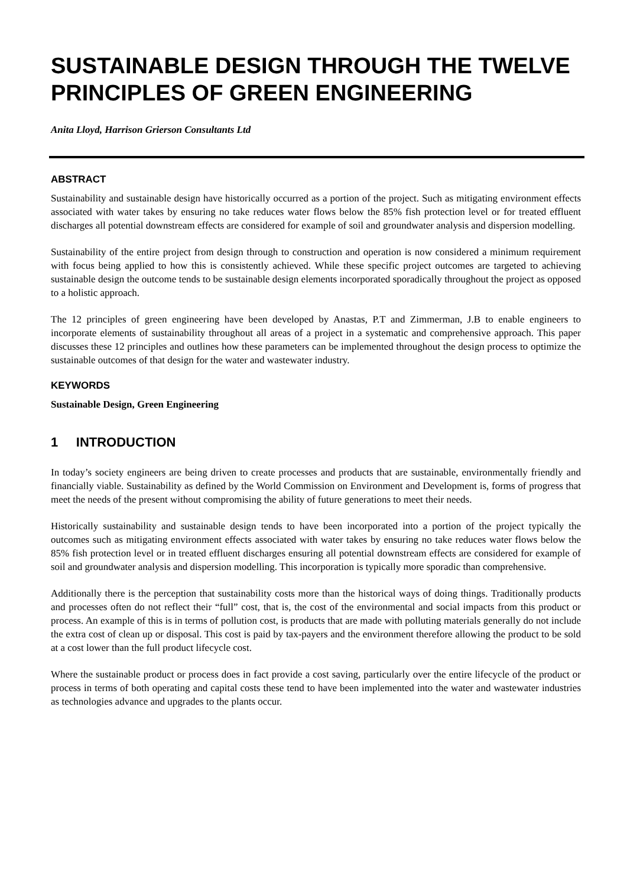SUSTAINABLE DESIGN THROUGH THE TWELVE PRINCIPLES OF GREEN ENGINEERING
Anita Lloyd, Harrison Grierson Consultants Ltd
ABSTRACT
Sustainability and sustainable design have historically occurred as a portion of the project. Such as mitigating environment effects associated with water takes by ensuring no take reduces water flows below the 85% fish protection level or for treated effluent discharges all potential downstream effects are considered for example of soil and groundwater analysis and dispersion modelling.
Sustainability of the entire project from design through to construction and operation is now considered a minimum requirement with focus being applied to how this is consistently achieved. While these specific project outcomes are targeted to achieving sustainable design the outcome tends to be sustainable design elements incorporated sporadically throughout the project as opposed to a holistic approach.
The 12 principles of green engineering have been developed by Anastas, P.T and Zimmerman, J.B to enable engineers to incorporate elements of sustainability throughout all areas of a project in a systematic and comprehensive approach. This paper discusses these 12 principles and outlines how these parameters can be implemented throughout the design process to optimize the sustainable outcomes of that design for the water and wastewater industry.
KEYWORDS
Sustainable Design, Green Engineering
1 INTRODUCTION
In today’s society engineers are being driven to create processes and products that are sustainable, environmentally friendly and financially viable. Sustainability as defined by the World Commission on Environment and Development is, forms of progress that meet the needs of the present without compromising the ability of future generations to meet their needs.
Historically sustainability and sustainable design tends to have been incorporated into a portion of the project typically the outcomes such as mitigating environment effects associated with water takes by ensuring no take reduces water flows below the 85% fish protection level or in treated effluent discharges ensuring all potential downstream effects are considered for example of soil and groundwater analysis and dispersion modelling. This incorporation is typically more sporadic than comprehensive.
Additionally there is the perception that sustainability costs more than the historical ways of doing things. Traditionally products and processes often do not reflect their “full” cost, that is, the cost of the environmental and social impacts from this product or process. An example of this is in terms of pollution cost, is products that are made with polluting materials generally do not include the extra cost of clean up or disposal. This cost is paid by tax-payers and the environment therefore allowing the product to be sold at a cost lower than the full product lifecycle cost.
Where the sustainable product or process does in fact provide a cost saving, particularly over the entire lifecycle of the product or process in terms of both operating and capital costs these tend to have been implemented into the water and wastewater industries as technologies advance and upgrades to the plants occur.